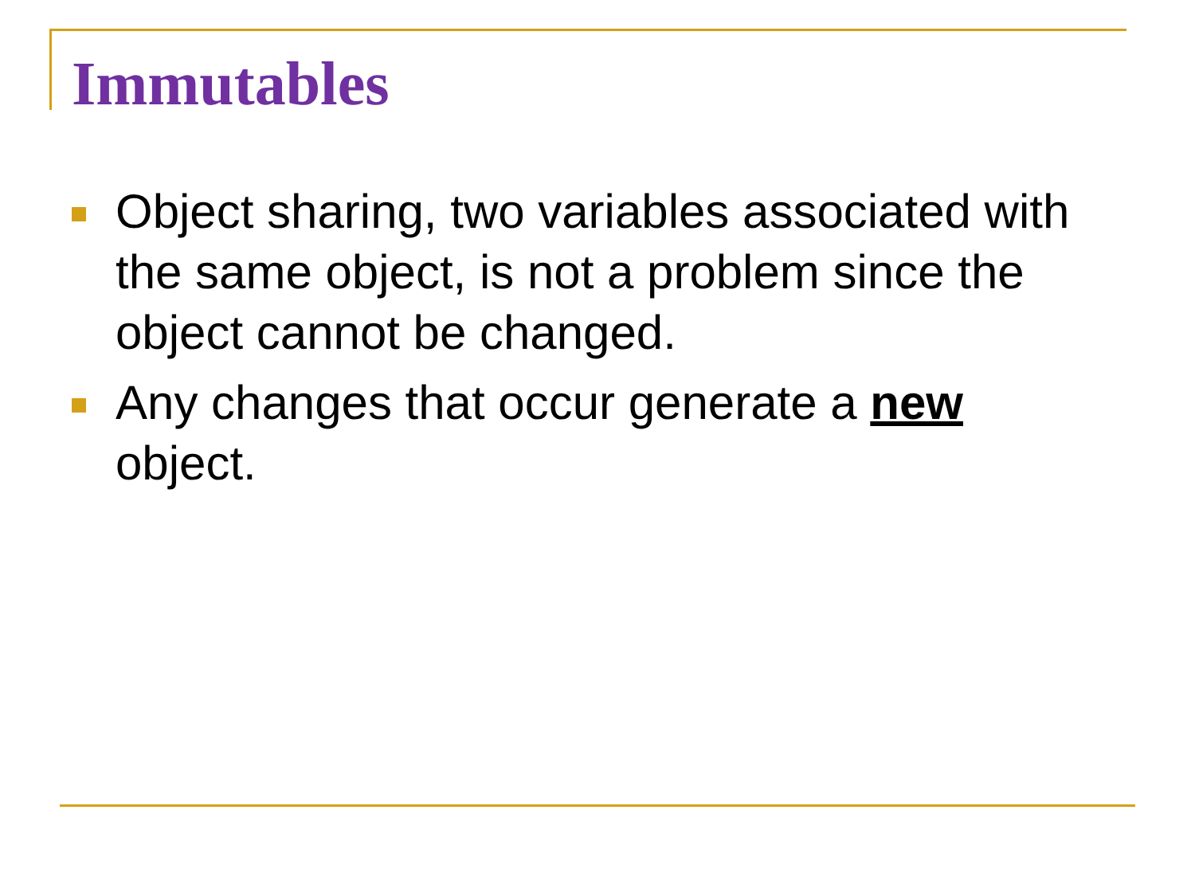Immutables
Object sharing, two variables associated with the same object, is not a problem since the object cannot be changed.
Any changes that occur generate a new object.